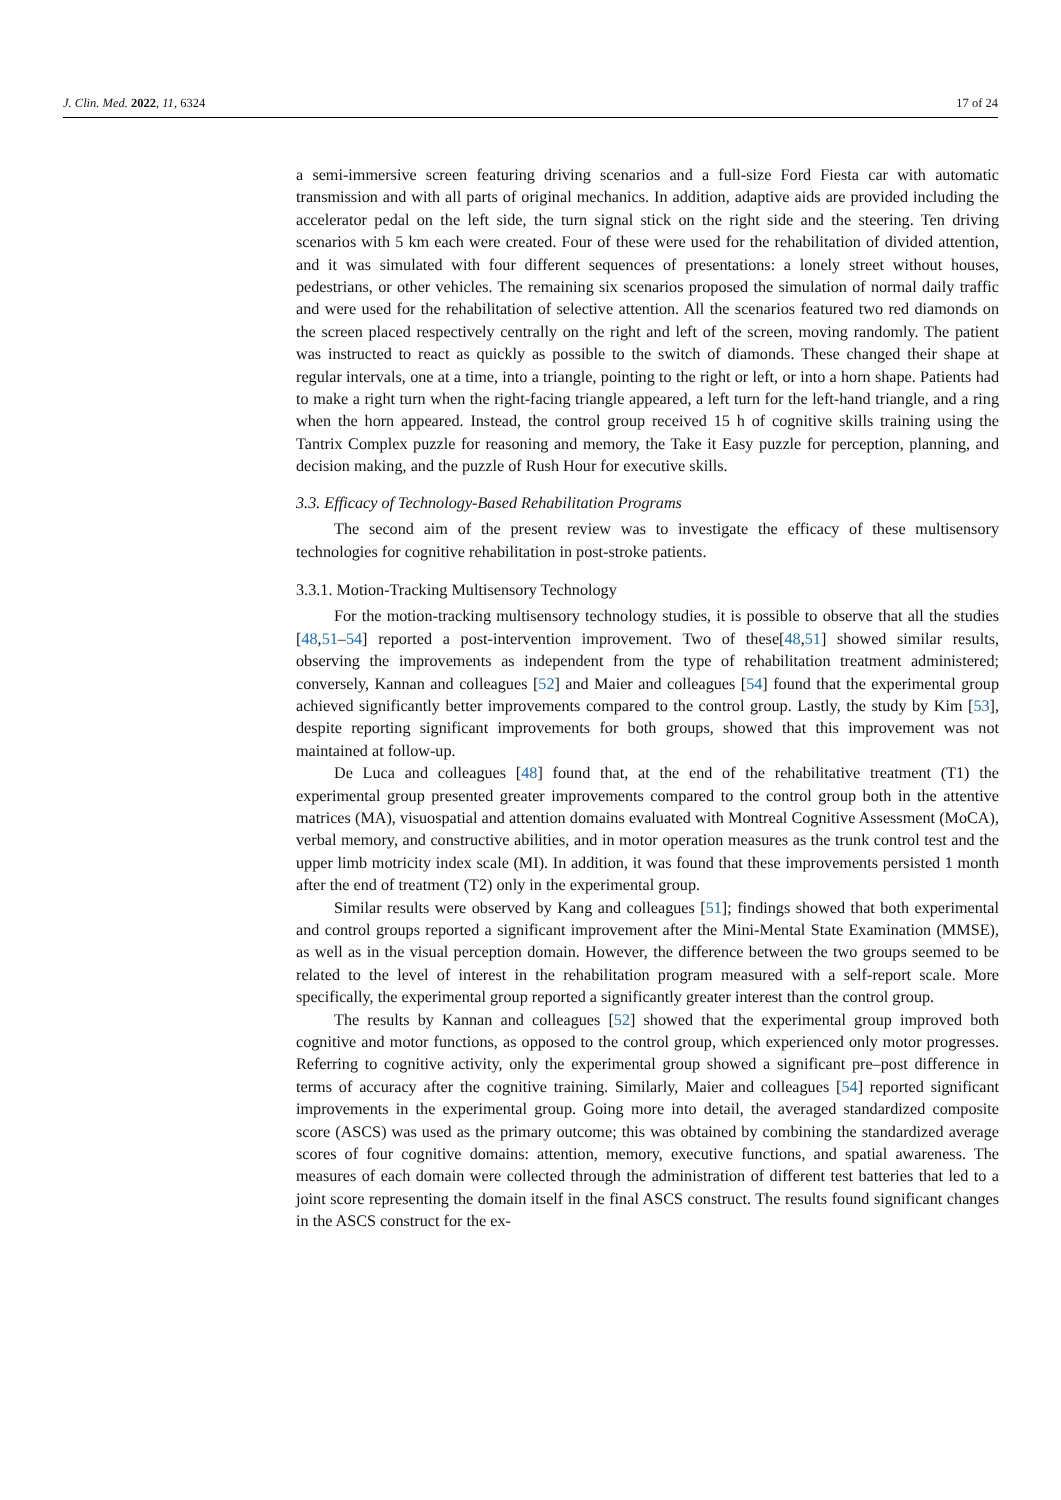J. Clin. Med. 2022, 11, 6324 17 of 24
a semi-immersive screen featuring driving scenarios and a full-size Ford Fiesta car with automatic transmission and with all parts of original mechanics. In addition, adaptive aids are provided including the accelerator pedal on the left side, the turn signal stick on the right side and the steering. Ten driving scenarios with 5 km each were created. Four of these were used for the rehabilitation of divided attention, and it was simulated with four different sequences of presentations: a lonely street without houses, pedestrians, or other vehicles. The remaining six scenarios proposed the simulation of normal daily traffic and were used for the rehabilitation of selective attention. All the scenarios featured two red diamonds on the screen placed respectively centrally on the right and left of the screen, moving randomly. The patient was instructed to react as quickly as possible to the switch of diamonds. These changed their shape at regular intervals, one at a time, into a triangle, pointing to the right or left, or into a horn shape. Patients had to make a right turn when the right-facing triangle appeared, a left turn for the left-hand triangle, and a ring when the horn appeared. Instead, the control group received 15 h of cognitive skills training using the Tantrix Complex puzzle for reasoning and memory, the Take it Easy puzzle for perception, planning, and decision making, and the puzzle of Rush Hour for executive skills.
3.3. Efficacy of Technology-Based Rehabilitation Programs
The second aim of the present review was to investigate the efficacy of these multisensory technologies for cognitive rehabilitation in post-stroke patients.
3.3.1. Motion-Tracking Multisensory Technology
For the motion-tracking multisensory technology studies, it is possible to observe that all the studies [48,51–54] reported a post-intervention improvement. Two of these[48,51] showed similar results, observing the improvements as independent from the type of rehabilitation treatment administered; conversely, Kannan and colleagues [52] and Maier and colleagues [54] found that the experimental group achieved significantly better improvements compared to the control group. Lastly, the study by Kim [53], despite reporting significant improvements for both groups, showed that this improvement was not maintained at follow-up.
De Luca and colleagues [48] found that, at the end of the rehabilitative treatment (T1) the experimental group presented greater improvements compared to the control group both in the attentive matrices (MA), visuospatial and attention domains evaluated with Montreal Cognitive Assessment (MoCA), verbal memory, and constructive abilities, and in motor operation measures as the trunk control test and the upper limb motricity index scale (MI). In addition, it was found that these improvements persisted 1 month after the end of treatment (T2) only in the experimental group.
Similar results were observed by Kang and colleagues [51]; findings showed that both experimental and control groups reported a significant improvement after the Mini-Mental State Examination (MMSE), as well as in the visual perception domain. However, the difference between the two groups seemed to be related to the level of interest in the rehabilitation program measured with a self-report scale. More specifically, the experimental group reported a significantly greater interest than the control group.
The results by Kannan and colleagues [52] showed that the experimental group improved both cognitive and motor functions, as opposed to the control group, which experienced only motor progresses. Referring to cognitive activity, only the experimental group showed a significant pre–post difference in terms of accuracy after the cognitive training. Similarly, Maier and colleagues [54] reported significant improvements in the experimental group. Going more into detail, the averaged standardized composite score (ASCS) was used as the primary outcome; this was obtained by combining the standardized average scores of four cognitive domains: attention, memory, executive functions, and spatial awareness. The measures of each domain were collected through the administration of different test batteries that led to a joint score representing the domain itself in the final ASCS construct. The results found significant changes in the ASCS construct for the ex-